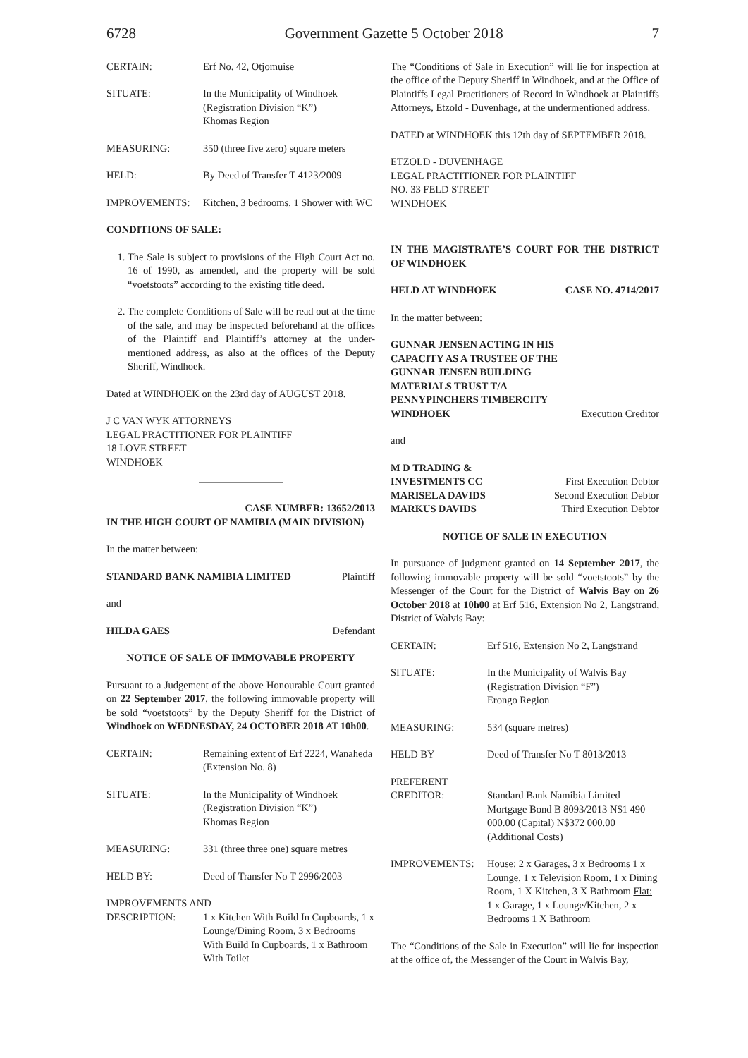6728 Government Gazette 5 October 2018 7
CERTAIN: Erf No. 42, Otjomuise
SITUATE: In the Municipality of Windhoek
(Registration Division “K”)
Khomas Region
MEASURING: 350 (three five zero) square meters
HELD: By Deed of Transfer T 4123/2009
IMPROVEMENTS: Kitchen, 3 bedrooms, 1 Shower with WC
CONDITIONS OF SALE:
1. The Sale is subject to provisions of the High Court Act no. 16 of 1990, as amended, and the property will be sold “voetstoots” according to the existing title deed.
2. The complete Conditions of Sale will be read out at the time of the sale, and may be inspected beforehand at the offices of the Plaintiff and Plaintiff’s attorney at the under-mentioned address, as also at the offices of the Deputy Sheriff, Windhoek.
Dated at WINDHOEK on the 23rd day of AUGUST 2018.
J C VAN WYK ATTORNEYS
LEGAL PRACTITIONER FOR PLAINTIFF
18 LOVE STREET
WINDHOEK
CASE NUMBER: 13652/2013
IN THE HIGH COURT OF NAMIBIA (MAIN DIVISION)
In the matter between:
STANDARD BANK NAMIBIA LIMITED Plaintiff
and
HILDA GAES Defendant
NOTICE OF SALE OF IMMOVABLE PROPERTY
Pursuant to a Judgement of the above Honourable Court granted on 22 September 2017, the following immovable property will be sold “voetstoots” by the Deputy Sheriff for the District of Windhoek on WEDNESDAY, 24 OCTOBER 2018 AT 10h00.
CERTAIN: Remaining extent of Erf 2224, Wanaheda (Extension No. 8)
SITUATE: In the Municipality of Windhoek
(Registration Division “K”)
Khomas Region
MEASURING: 331 (three three one) square metres
HELD BY: Deed of Transfer No T 2996/2003
IMPROVEMENTS AND
DESCRIPTION: 1 x Kitchen With Build In Cupboards, 1 x Lounge/Dining Room, 3 x Bedrooms With Build In Cupboards, 1 x Bathroom With Toilet
The “Conditions of Sale in Execution” will lie for inspection at the office of the Deputy Sheriff in Windhoek, and at the Office of Plaintiffs Legal Practitioners of Record in Windhoek at Plaintiffs Attorneys, Etzold - Duvenhage, at the undermentioned address.
DATED at WINDHOEK this 12th day of SEPTEMBER 2018.
ETZOLD - DUVENHAGE
LEGAL PRACTITIONER FOR PLAINTIFF
NO. 33 FELD STREET
WINDHOEK
IN THE MAGISTRATE’S COURT FOR THE DISTRICT OF WINDHOEK
HELD AT WINDHOEK CASE NO. 4714/2017
In the matter between:
GUNNAR JENSEN ACTING IN HIS
CAPACITY AS A TRUSTEE OF THE
GUNNAR JENSEN BUILDING
MATERIALS TRUST T/A
PENNYPINCHERS TIMBERCITY
WINDHOEK Execution Creditor
and
M D TRADING &
INVESTMENTS CC First Execution Debtor
MARISELA DAVIDS Second Execution Debtor
MARKUS DAVIDS Third Execution Debtor
NOTICE OF SALE IN EXECUTION
In pursuance of judgment granted on 14 September 2017, the following immovable property will be sold “voetstoots” by the Messenger of the Court for the District of Walvis Bay on 26 October 2018 at 10h00 at Erf 516, Extension No 2, Langstrand, District of Walvis Bay:
CERTAIN: Erf 516, Extension No 2, Langstrand
SITUATE: In the Municipality of Walvis Bay
(Registration Division “F”)
Erongo Region
MEASURING: 534 (square metres)
HELD BY Deed of Transfer No T 8013/2013
PREFERENT
CREDITOR:
Standard Bank Namibia Limited Mortgage Bond B 8093/2013 N$1 490 000.00 (Capital) N$372 000.00 (Additional Costs)
IMPROVEMENTS: House: 2 x Garages, 3 x Bedrooms 1 x Lounge, 1 x Television Room, 1 x Dining Room, 1 X Kitchen, 3 X Bathroom Flat: 1 x Garage, 1 x Lounge/Kitchen, 2 x Bedrooms 1 X Bathroom
The “Conditions of the Sale in Execution” will lie for inspection at the office of, the Messenger of the Court in Walvis Bay,